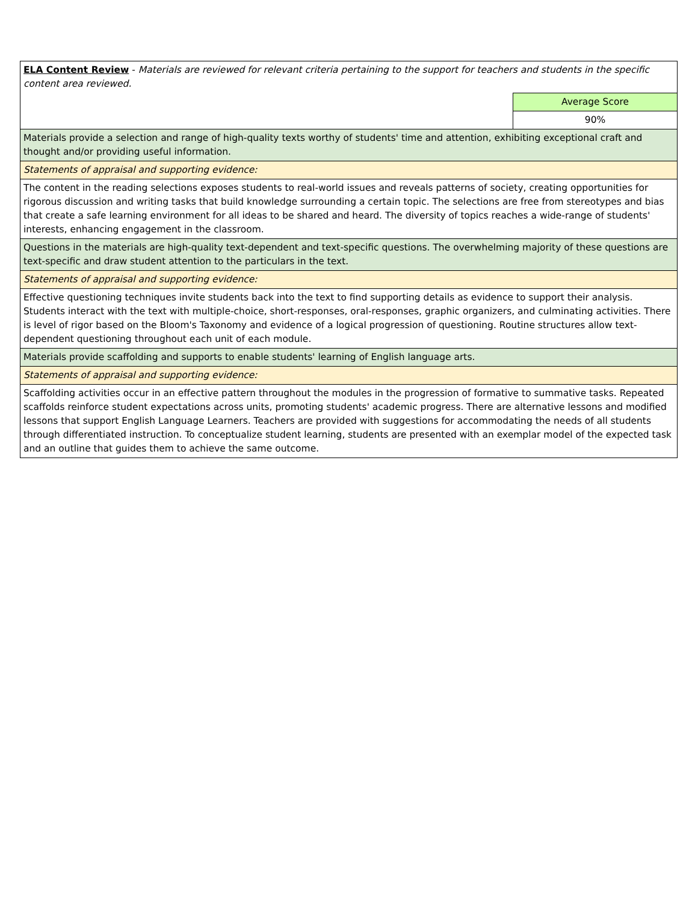| ELA Content Review - Materials are reviewed for relevant criteria pertaining to the support for teachers and students in the specific content area reviewed. | |
| | Average Score |
| | 90% |
| Materials provide a selection and range of high-quality texts worthy of students' time and attention, exhibiting exceptional craft and thought and/or providing useful information. | |
| Statements of appraisal and supporting evidence: | |
| The content in the reading selections exposes students to real-world issues and reveals patterns of society, creating opportunities for rigorous discussion and writing tasks that build knowledge surrounding a certain topic. The selections are free from stereotypes and bias that create a safe learning environment for all ideas to be shared and heard. The diversity of topics reaches a wide-range of students' interests, enhancing engagement in the classroom. | |
| Questions in the materials are high-quality text-dependent and text-specific questions. The overwhelming majority of these questions are text-specific and draw student attention to the particulars in the text. | |
| Statements of appraisal and supporting evidence: | |
| Effective questioning techniques invite students back into the text to find supporting details as evidence to support their analysis. Students interact with the text with multiple-choice, short-responses, oral-responses, graphic organizers, and culminating activities. There is level of rigor based on the Bloom's Taxonomy and evidence of a logical progression of questioning. Routine structures allow text-dependent questioning throughout each unit of each module. | |
| Materials provide scaffolding and supports to enable students' learning of English language arts. | |
| Statements of appraisal and supporting evidence: | |
| Scaffolding activities occur in an effective pattern throughout the modules in the progression of formative to summative tasks. Repeated scaffolds reinforce student expectations across units, promoting students' academic progress. There are alternative lessons and modified lessons that support English Language Learners. Teachers are provided with suggestions for accommodating the needs of all students through differentiated instruction. To conceptualize student learning, students are presented with an exemplar model of the expected task and an outline that guides them to achieve the same outcome. | |